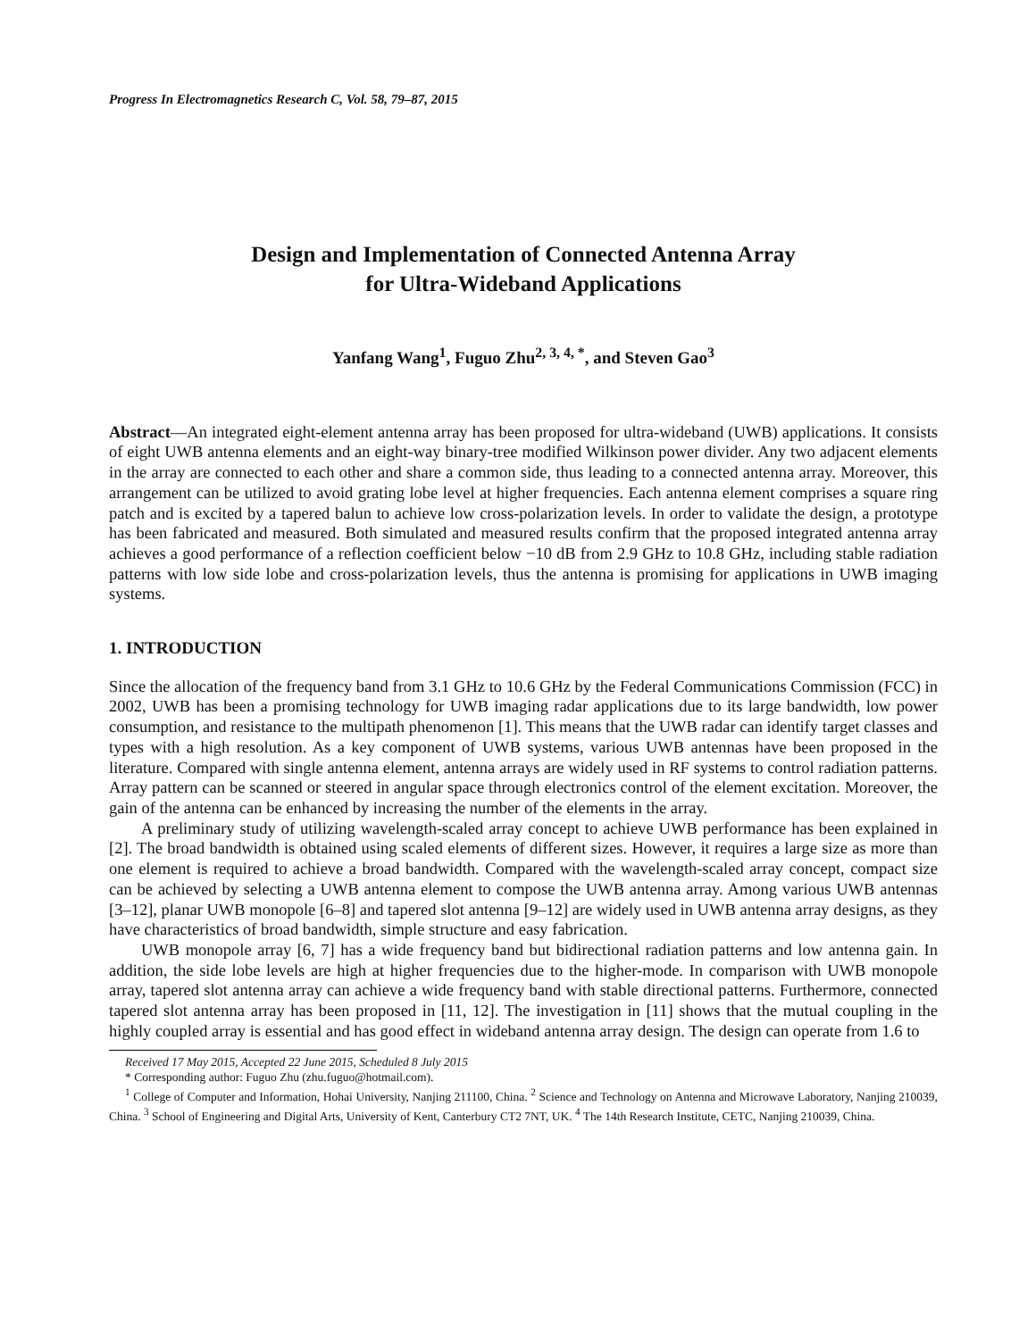Progress In Electromagnetics Research C, Vol. 58, 79–87, 2015
Design and Implementation of Connected Antenna Array
for Ultra-Wideband Applications
Yanfang Wang<sup>1</sup>, Fuguo Zhu<sup>2, 3, 4, *</sup>, and Steven Gao<sup>3</sup>
Abstract—An integrated eight-element antenna array has been proposed for ultra-wideband (UWB) applications. It consists of eight UWB antenna elements and an eight-way binary-tree modified Wilkinson power divider. Any two adjacent elements in the array are connected to each other and share a common side, thus leading to a connected antenna array. Moreover, this arrangement can be utilized to avoid grating lobe level at higher frequencies. Each antenna element comprises a square ring patch and is excited by a tapered balun to achieve low cross-polarization levels. In order to validate the design, a prototype has been fabricated and measured. Both simulated and measured results confirm that the proposed integrated antenna array achieves a good performance of a reflection coefficient below −10 dB from 2.9 GHz to 10.8 GHz, including stable radiation patterns with low side lobe and cross-polarization levels, thus the antenna is promising for applications in UWB imaging systems.
1. INTRODUCTION
Since the allocation of the frequency band from 3.1 GHz to 10.6 GHz by the Federal Communications Commission (FCC) in 2002, UWB has been a promising technology for UWB imaging radar applications due to its large bandwidth, low power consumption, and resistance to the multipath phenomenon [1]. This means that the UWB radar can identify target classes and types with a high resolution. As a key component of UWB systems, various UWB antennas have been proposed in the literature. Compared with single antenna element, antenna arrays are widely used in RF systems to control radiation patterns. Array pattern can be scanned or steered in angular space through electronics control of the element excitation. Moreover, the gain of the antenna can be enhanced by increasing the number of the elements in the array.
A preliminary study of utilizing wavelength-scaled array concept to achieve UWB performance has been explained in [2]. The broad bandwidth is obtained using scaled elements of different sizes. However, it requires a large size as more than one element is required to achieve a broad bandwidth. Compared with the wavelength-scaled array concept, compact size can be achieved by selecting a UWB antenna element to compose the UWB antenna array. Among various UWB antennas [3–12], planar UWB monopole [6–8] and tapered slot antenna [9–12] are widely used in UWB antenna array designs, as they have characteristics of broad bandwidth, simple structure and easy fabrication.
UWB monopole array [6, 7] has a wide frequency band but bidirectional radiation patterns and low antenna gain. In addition, the side lobe levels are high at higher frequencies due to the higher-mode. In comparison with UWB monopole array, tapered slot antenna array can achieve a wide frequency band with stable directional patterns. Furthermore, connected tapered slot antenna array has been proposed in [11, 12]. The investigation in [11] shows that the mutual coupling in the highly coupled array is essential and has good effect in wideband antenna array design. The design can operate from 1.6 to
Received 17 May 2015, Accepted 22 June 2015, Scheduled 8 July 2015
* Corresponding author: Fuguo Zhu (zhu.fuguo@hotmail.com).
<sup>1</sup> College of Computer and Information, Hohai University, Nanjing 211100, China. <sup>2</sup> Science and Technology on Antenna and Microwave Laboratory, Nanjing 210039, China. <sup>3</sup> School of Engineering and Digital Arts, University of Kent, Canterbury CT2 7NT, UK. <sup>4</sup> The 14th Research Institute, CETC, Nanjing 210039, China.